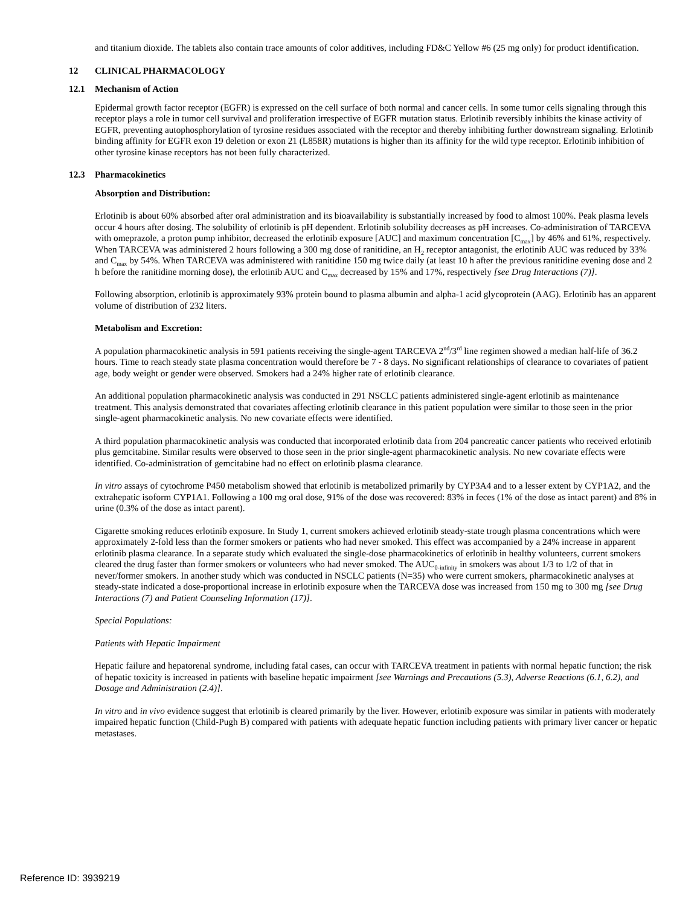and titanium dioxide. The tablets also contain trace amounts of color additives, including FD&C Yellow #6 (25 mg only) for product identification.
12 CLINICAL PHARMACOLOGY
12.1 Mechanism of Action
Epidermal growth factor receptor (EGFR) is expressed on the cell surface of both normal and cancer cells. In some tumor cells signaling through this receptor plays a role in tumor cell survival and proliferation irrespective of EGFR mutation status. Erlotinib reversibly inhibits the kinase activity of EGFR, preventing autophosphorylation of tyrosine residues associated with the receptor and thereby inhibiting further downstream signaling. Erlotinib binding affinity for EGFR exon 19 deletion or exon 21 (L858R) mutations is higher than its affinity for the wild type receptor. Erlotinib inhibition of other tyrosine kinase receptors has not been fully characterized.
12.3 Pharmacokinetics
Absorption and Distribution:
Erlotinib is about 60% absorbed after oral administration and its bioavailability is substantially increased by food to almost 100%. Peak plasma levels occur 4 hours after dosing. The solubility of erlotinib is pH dependent. Erlotinib solubility decreases as pH increases. Co-administration of TARCEVA with omeprazole, a proton pump inhibitor, decreased the erlotinib exposure [AUC] and maximum concentration [C<sub>max</sub>] by 46% and 61%, respectively. When TARCEVA was administered 2 hours following a 300 mg dose of ranitidine, an H<sub>2</sub> receptor antagonist, the erlotinib AUC was reduced by 33% and C<sub>max</sub> by 54%. When TARCEVA was administered with ranitidine 150 mg twice daily (at least 10 h after the previous ranitidine evening dose and 2 h before the ranitidine morning dose), the erlotinib AUC and C<sub>max</sub> decreased by 15% and 17%, respectively [see Drug Interactions (7)].
Following absorption, erlotinib is approximately 93% protein bound to plasma albumin and alpha-1 acid glycoprotein (AAG). Erlotinib has an apparent volume of distribution of 232 liters.
Metabolism and Excretion:
A population pharmacokinetic analysis in 591 patients receiving the single-agent TARCEVA 2<sup>nd</sup>/3<sup>rd</sup> line regimen showed a median half-life of 36.2 hours. Time to reach steady state plasma concentration would therefore be 7 - 8 days. No significant relationships of clearance to covariates of patient age, body weight or gender were observed. Smokers had a 24% higher rate of erlotinib clearance.
An additional population pharmacokinetic analysis was conducted in 291 NSCLC patients administered single-agent erlotinib as maintenance treatment. This analysis demonstrated that covariates affecting erlotinib clearance in this patient population were similar to those seen in the prior single-agent pharmacokinetic analysis. No new covariate effects were identified.
A third population pharmacokinetic analysis was conducted that incorporated erlotinib data from 204 pancreatic cancer patients who received erlotinib plus gemcitabine. Similar results were observed to those seen in the prior single-agent pharmacokinetic analysis. No new covariate effects were identified. Co-administration of gemcitabine had no effect on erlotinib plasma clearance.
In vitro assays of cytochrome P450 metabolism showed that erlotinib is metabolized primarily by CYP3A4 and to a lesser extent by CYP1A2, and the extrahepatic isoform CYP1A1. Following a 100 mg oral dose, 91% of the dose was recovered: 83% in feces (1% of the dose as intact parent) and 8% in urine (0.3% of the dose as intact parent).
Cigarette smoking reduces erlotinib exposure. In Study 1, current smokers achieved erlotinib steady-state trough plasma concentrations which were approximately 2-fold less than the former smokers or patients who had never smoked. This effect was accompanied by a 24% increase in apparent erlotinib plasma clearance. In a separate study which evaluated the single-dose pharmacokinetics of erlotinib in healthy volunteers, current smokers cleared the drug faster than former smokers or volunteers who had never smoked. The AUC<sub>0-infinity</sub> in smokers was about 1/3 to 1/2 of that in never/former smokers. In another study which was conducted in NSCLC patients (N=35) who were current smokers, pharmacokinetic analyses at steady-state indicated a dose-proportional increase in erlotinib exposure when the TARCEVA dose was increased from 150 mg to 300 mg [see Drug Interactions (7) and Patient Counseling Information (17)].
Special Populations:
Patients with Hepatic Impairment
Hepatic failure and hepatorenal syndrome, including fatal cases, can occur with TARCEVA treatment in patients with normal hepatic function; the risk of hepatic toxicity is increased in patients with baseline hepatic impairment [see Warnings and Precautions (5.3), Adverse Reactions (6.1, 6.2), and Dosage and Administration (2.4)].
In vitro and in vivo evidence suggest that erlotinib is cleared primarily by the liver. However, erlotinib exposure was similar in patients with moderately impaired hepatic function (Child-Pugh B) compared with patients with adequate hepatic function including patients with primary liver cancer or hepatic metastases.
Reference ID: 3939219